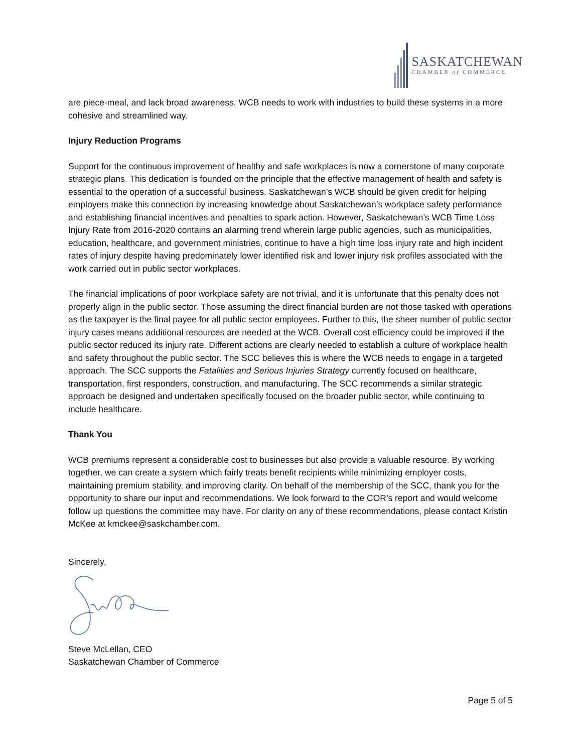SASKATCHEWAN
CHAMBER of COMMERCE
are piece-meal, and lack broad awareness. WCB needs to work with industries to build these systems in a more cohesive and streamlined way.
Injury Reduction Programs
Support for the continuous improvement of healthy and safe workplaces is now a cornerstone of many corporate strategic plans. This dedication is founded on the principle that the effective management of health and safety is essential to the operation of a successful business. Saskatchewan’s WCB should be given credit for helping employers make this connection by increasing knowledge about Saskatchewan’s workplace safety performance and establishing financial incentives and penalties to spark action. However, Saskatchewan’s WCB Time Loss Injury Rate from 2016-2020 contains an alarming trend wherein large public agencies, such as municipalities, education, healthcare, and government ministries, continue to have a high time loss injury rate and high incident rates of injury despite having predominately lower identified risk and lower injury risk profiles associated with the work carried out in public sector workplaces.
The financial implications of poor workplace safety are not trivial, and it is unfortunate that this penalty does not properly align in the public sector. Those assuming the direct financial burden are not those tasked with operations as the taxpayer is the final payee for all public sector employees. Further to this, the sheer number of public sector injury cases means additional resources are needed at the WCB. Overall cost efficiency could be improved if the public sector reduced its injury rate. Different actions are clearly needed to establish a culture of workplace health and safety throughout the public sector. The SCC believes this is where the WCB needs to engage in a targeted approach. The SCC supports the Fatalities and Serious Injuries Strategy currently focused on healthcare, transportation, first responders, construction, and manufacturing. The SCC recommends a similar strategic approach be designed and undertaken specifically focused on the broader public sector, while continuing to include healthcare.
Thank You
WCB premiums represent a considerable cost to businesses but also provide a valuable resource. By working together, we can create a system which fairly treats benefit recipients while minimizing employer costs, maintaining premium stability, and improving clarity. On behalf of the membership of the SCC, thank you for the opportunity to share our input and recommendations. We look forward to the COR’s report and would welcome follow up questions the committee may have. For clarity on any of these recommendations, please contact Kristin McKee at kmckee@saskchamber.com.
Sincerely,
Steve McLellan, CEO
Saskatchewan Chamber of Commerce
Page 5 of 5